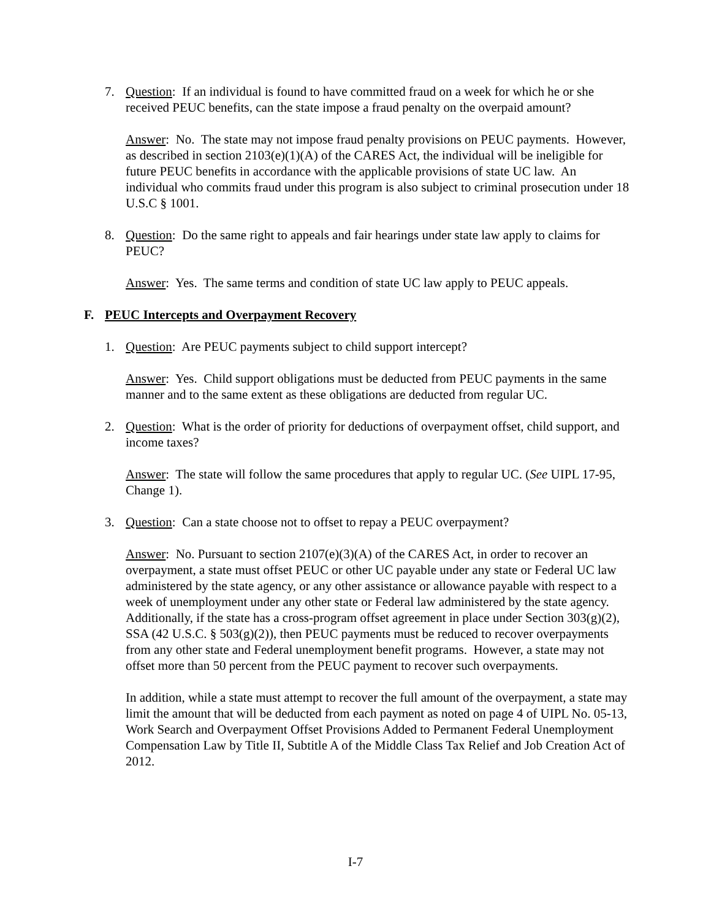7. Question: If an individual is found to have committed fraud on a week for which he or she received PEUC benefits, can the state impose a fraud penalty on the overpaid amount?
Answer: No. The state may not impose fraud penalty provisions on PEUC payments. However, as described in section 2103(e)(1)(A) of the CARES Act, the individual will be ineligible for future PEUC benefits in accordance with the applicable provisions of state UC law. An individual who commits fraud under this program is also subject to criminal prosecution under 18 U.S.C § 1001.
8. Question: Do the same right to appeals and fair hearings under state law apply to claims for PEUC?
Answer: Yes. The same terms and condition of state UC law apply to PEUC appeals.
F. PEUC Intercepts and Overpayment Recovery
1. Question: Are PEUC payments subject to child support intercept?
Answer: Yes. Child support obligations must be deducted from PEUC payments in the same manner and to the same extent as these obligations are deducted from regular UC.
2. Question: What is the order of priority for deductions of overpayment offset, child support, and income taxes?
Answer: The state will follow the same procedures that apply to regular UC. (See UIPL 17-95, Change 1).
3. Question: Can a state choose not to offset to repay a PEUC overpayment?
Answer: No. Pursuant to section 2107(e)(3)(A) of the CARES Act, in order to recover an overpayment, a state must offset PEUC or other UC payable under any state or Federal UC law administered by the state agency, or any other assistance or allowance payable with respect to a week of unemployment under any other state or Federal law administered by the state agency. Additionally, if the state has a cross-program offset agreement in place under Section 303(g)(2), SSA (42 U.S.C. § 503(g)(2)), then PEUC payments must be reduced to recover overpayments from any other state and Federal unemployment benefit programs. However, a state may not offset more than 50 percent from the PEUC payment to recover such overpayments.
In addition, while a state must attempt to recover the full amount of the overpayment, a state may limit the amount that will be deducted from each payment as noted on page 4 of UIPL No. 05-13, Work Search and Overpayment Offset Provisions Added to Permanent Federal Unemployment Compensation Law by Title II, Subtitle A of the Middle Class Tax Relief and Job Creation Act of 2012.
I-7